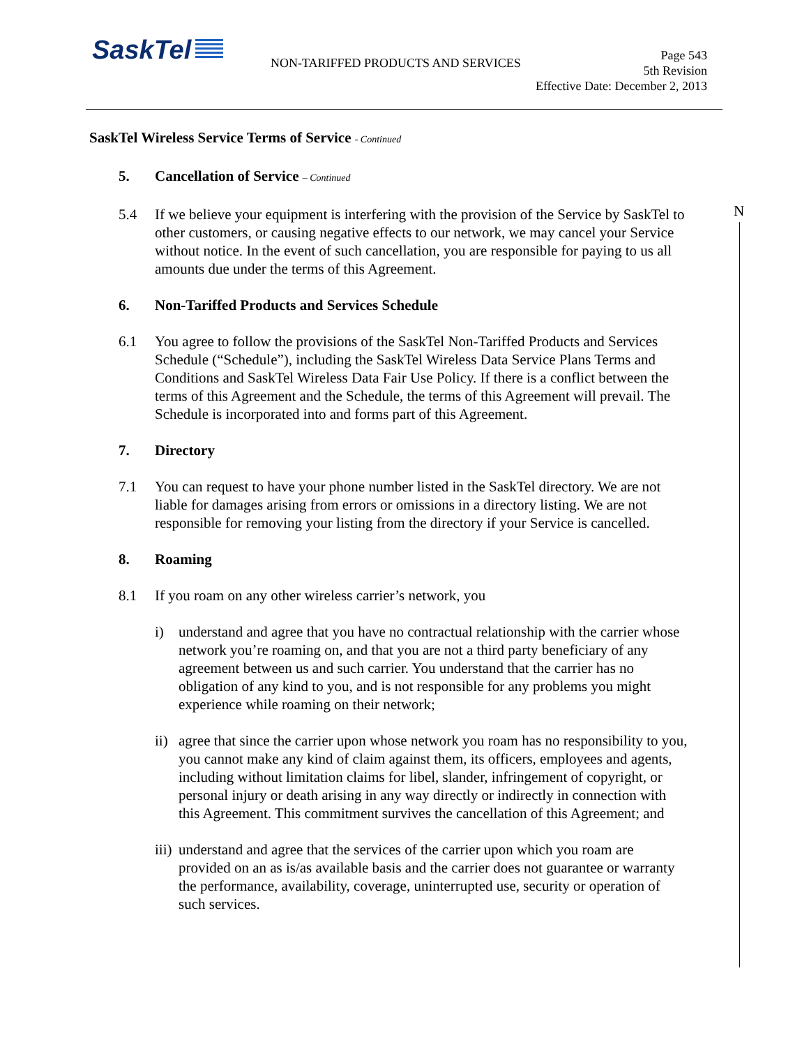SaskTel
NON-TARIFFED PRODUCTS AND SERVICES
Page 543
5th Revision
Effective Date: December 2, 2013
N
SaskTel Wireless Service Terms of Service - Continued
5. Cancellation of Service – Continued
5.4 If we believe your equipment is interfering with the provision of the Service by SaskTel to other customers, or causing negative effects to our network, we may cancel your Service without notice. In the event of such cancellation, you are responsible for paying to us all amounts due under the terms of this Agreement.
6. Non-Tariffed Products and Services Schedule
6.1 You agree to follow the provisions of the SaskTel Non-Tariffed Products and Services Schedule (“Schedule”), including the SaskTel Wireless Data Service Plans Terms and Conditions and SaskTel Wireless Data Fair Use Policy. If there is a conflict between the terms of this Agreement and the Schedule, the terms of this Agreement will prevail. The Schedule is incorporated into and forms part of this Agreement.
7. Directory
7.1 You can request to have your phone number listed in the SaskTel directory. We are not liable for damages arising from errors or omissions in a directory listing. We are not responsible for removing your listing from the directory if your Service is cancelled.
8. Roaming
8.1 If you roam on any other wireless carrier’s network, you
i) understand and agree that you have no contractual relationship with the carrier whose network you’re roaming on, and that you are not a third party beneficiary of any agreement between us and such carrier. You understand that the carrier has no obligation of any kind to you, and is not responsible for any problems you might experience while roaming on their network;
ii)
agree that since the carrier upon whose network you roam has no responsibility to you, you cannot make any kind of claim against them, its officers, employees and agents, including without limitation claims for libel, slander, infringement of copyright, or personal injury or death arising in any way directly or indirectly in connection with this Agreement. This commitment survives the cancellation of this Agreement; and
iii)
understand and agree that the services of the carrier upon which you roam are provided on an as is/as available basis and the carrier does not guarantee or warranty the performance, availability, coverage, uninterrupted use, security or operation of such services.